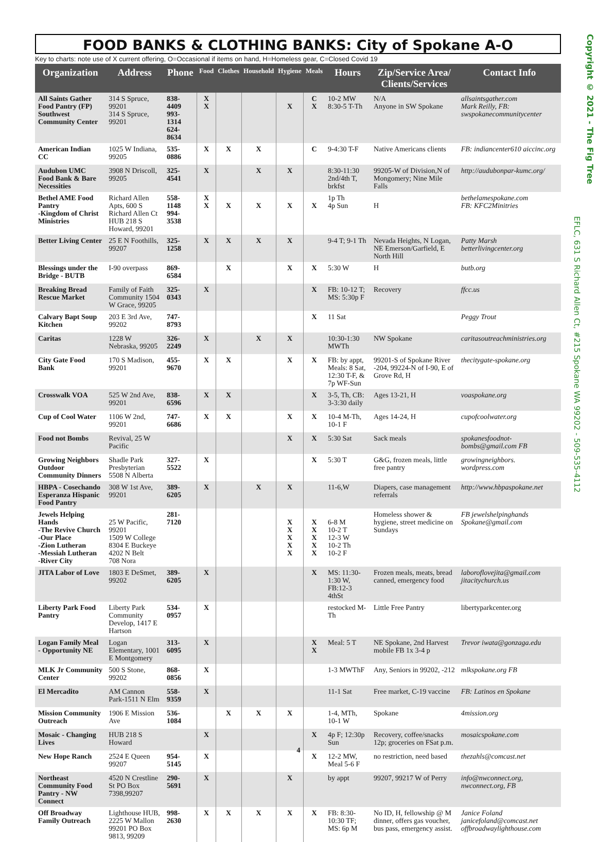FOOD BANKS & CLOTHING BANKS: City of Spokane A-O
Key to charts: note use of X current offering, O=Occasional if items on hand, H=Homeless gear, C=Closed Covid 19
| Organization | Address | Phone | Food | Clothes | Household | Hygiene | Meals | Hours | Zip/Service Area/ Clients/Services | Contact Info |
| --- | --- | --- | --- | --- | --- | --- | --- | --- | --- | --- |
| All Saints Gather Food Pantry (FP) Southwest Community Center | 314 S Spruce, 99201 314 S Spruce, 99201 | 838-4409 993-1314 624-8634 | X X | | | X | C X | 10-2 MW 8:30-5 T-Th | N/A Anyone in SW Spokane | allsaintsgather.com Mark Reilly, FB: swspokanecommunitycenter |
| American Indian CC | 1025 W Indiana, 99205 | 535-0886 | X | X | X | | C | 9-4:30 T-F | Native Americans clients | FB: indiancenter610 aiccinc.org |
| Audubon UMC Food Bank & Bare Necessities | 3908 N Driscoll, 99205 | 325-4541 | X | | X | X | | 8:30-11:30 2nd/4th T, brkfst | 99205-W of Division,N of Mongomery; Nine Mile Falls | http://audubonpar-kumc.org/ |
| Bethel AME Food Pantry -Kingdom of Christ Ministries | Richard Allen Apts, 600 S Richard Allen Ct HUB 218 S Howard, 99201 | 558-1148 994-3538 | X X | X | X | X | X | 1p Th 4p Sun | H | bethelamespokane.com FB: KFC2Minitries |
| Better Living Center | 25 E N Foothills, 99207 | 325-1258 | X | X | X | X | | 9-4 T; 9-1 Th | Nevada Heights, N Logan, NE Emerson/Garfield, E North Hill | Patty Marsh betterlivingcenter.org |
| Blessings under the Bridge - BUTB | I-90 overpass | 869-6584 | | X | | X | X | 5:30 W | H | butb.org |
| Breaking Bread Rescue Market | Family of Faith Community 1504 W Grace, 99205 | 325-0343 | X | | | | X | FB: 10-12 T; MS: 5:30p F | Recovery | ffcc.us |
| Calvary Bapt Soup Kitchen | 203 E 3rd Ave, 99202 | 747-8793 | | | | | X | 11 Sat | | Peggy Trout |
| Caritas | 1228 W Nebraska, 99205 | 326-2249 | X | | X | X | | 10:30-1:30 MWTh | NW Spokane | caritasoutreachministries.org |
| City Gate Food Bank | 170 S Madison, 99201 | 455-9670 | X | X | | X | X | FB: by appt, Meals: 8 Sat, 12:30 T-F, & 7p WF-Sun | 99201-S of Spokane River -204, 99224-N of I-90, E of Grove Rd, H | thecitygate-spokane.org |
| Crosswalk VOA | 525 W 2nd Ave, 99201 | 838-6596 | X | X | | | X | 3-5, Th, CB: 3-3:30 daily | Ages 13-21, H | voaspokane.org |
| Cup of Cool Water | 1106 W 2nd, 99201 | 747-6686 | X | X | | X | X | 10-4 M-Th, 10-1 F | Ages 14-24, H | cupofcoolwater.org |
| Food not Bombs | Revival, 25 W Pacific | | | | | X | X | 5:30 Sat | Sack meals | spokanesfoodnot-bombs@gmail.com FB |
| Growing Neighbors Outdoor Community Dinners | Shadle Park Presbyterian 5508 N Alberta | 327-5522 | X | | | | X | 5:30 T | G&G, frozen meals, little free pantry | growingneighbors. wordpress.com |
| HBPA - Cosechando Esperanza Hispanic Food Pantry | 308 W 1st Ave, 99201 | 389-6205 | X | | X | X | | 11-6,W | Diapers, case management referrals | http://www.hbpaspokane.net |
| Jewels Helping Hands -The Revive Church -Our Place -Zion Lutheran -Messiah Lutheran -River City | 25 W Pacific, 99201 1509 W College 8304 E Buckeye 4202 N Belt 708 Nora | 281-7120 | | | | X X X X X | X X X X X | 6-8 M 10-2 T 12-3 W 10-2 Th 10-2 F | Homeless shower & hygiene, street medicine on Sundays | FB jewelshelpinghands Spokane@gmail.com |
| JITA Labor of Love | 1803 E DeSmet, 99202 | 389-6205 | X | | | | X | MS: 11:30-1:30 W, FB:12-3 4thSt | Frozen meals, meats, bread canned, emergency food | laboroflovejita@gmail.com jitacitychurch.us |
| Liberty Park Food Pantry | Liberty Park Community Develop, 1417 E Hartson | 534-0957 | X | | | | | restocked M-Th | Little Free Pantry | libertyparkcenter.org |
| Logan Family Meal - Opportunity NE | Logan Elementary, 1001 E Montgomery | 313-6095 | X | | | | X X | Meal: 5 T | NE Spokane, 2nd Harvest mobile FB 1x 3-4 p | Trevor iwata@gonzaga.edu |
| MLK Jr Community Center | 500 S Stone, 99202 | 868-0856 | X | | | | | 1-3 MWThF | Any, Seniors in 99202, -212 | mlkspokane.org FB |
| El Mercadito | AM Cannon Park-1511 N Elm | 558-9359 | X | | | | | 11-1 Sat | Free market, C-19 vaccine | FB: Latinos en Spokane |
| Mission Community Outreach | 1906 E Mission Ave | 536-1084 | | X | X | X | | 1-4, MTh, 10-1 W | Spokane | 4mission.org |
| Mosaic - Changing Lives | HUB 218 S Howard | | X | | | | X | 4p F; 12:30p Sun | Recovery, coffee/snacks 12p; groceries on FSat p.m. | mosaicspokane.com |
| New Hope Ranch | 2524 E Queen 99207 | 954-5145 | X | | | | X | 12-2 MW, Meal 5-6 F | no restriction, need based | thezahls@comcast.net |
| Northeast Community Food Pantry - NW Connect | 4520 N Crestline St PO Box 7398,99207 | 290-5691 | X | | | X | | by appt | 99207, 99217 W of Perry | info@nwconnect.org, nwconnect.org, FB |
| Off Broadway Family Outreach | Lighthouse HUB, 2225 W Mallon 99201 PO Box 9813, 99209 | 998-2630 | X | X | X | X | X | FB: 8:30-10:30 TF; MS: 6p M | No ID, H, fellowship @ M dinner, offers gas voucher, bus pass, emergency assist. | Janice Foland janicefoland@comcast.net offbroadwaylighthouse.com |
Copyright © 2021 - The Fig Tree
EFLC, 631 S Richard Allen Ct, #215 Spokane WA 99202 - 509-535-4112
4